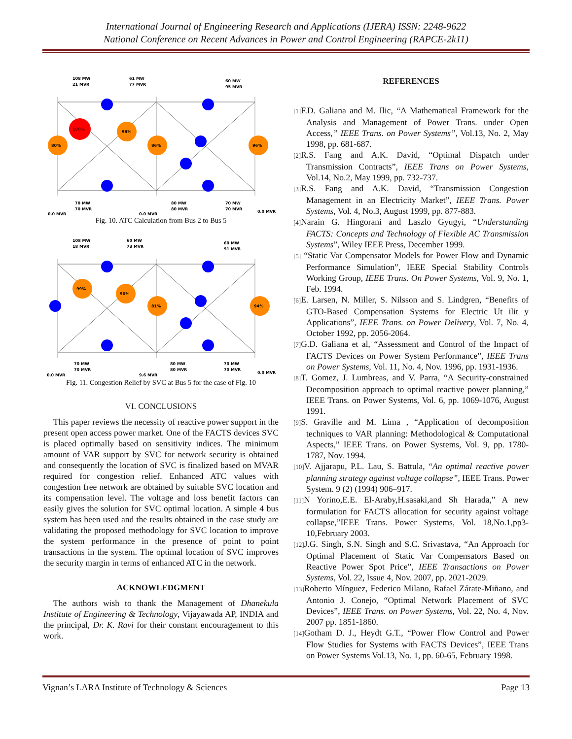International Journal of Engineering Research and Applications (IJERA) ISSN: 2248-9622
National Conference on Recent Advances in Power and Control Engineering (RAPCE-2k11)
100%
98%
80%
86%
96%
108 MW
21 MVR
61 MW
77 MVR
60 MW
95 MVR
70 MW
70 MVR
80 MW
80 MVR
70 MW
70 MVR
0.0 MVR
0.0 MVR
0.0 MVR
Fig. 10. ATC Calculation from Bus 2 to Bus 5
99%
96%
81%
94%
108 MW
18 MVR
60 MW
73 MVR
60 MW
91 MVR
70 MW
70 MVR
80 MW
80 MVR
70 MW
70 MVR
0.0 MVR
9.6 MVR
0.0 MVR
Fig. 11. Congestion Relief by SVC at Bus 5 for the case of Fig. 10
VI. CONCLUSIONS
This paper reviews the necessity of reactive power support in the present open access power market. One of the FACTS devices SVC is placed optimally based on sensitivity indices. The minimum amount of VAR support by SVC for network security is obtained and consequently the location of SVC is finalized based on MVAR required for congestion relief. Enhanced ATC values with congestion free network are obtained by suitable SVC location and its compensation level. The voltage and loss benefit factors can easily gives the solution for SVC optimal location. A simple 4 bus system has been used and the results obtained in the case study are validating the proposed methodology for SVC location to improve the system performance in the presence of point to point transactions in the system. The optimal location of SVC improves the security margin in terms of enhanced ATC in the network.
ACKNOWLEDGMENT
The authors wish to thank the Management of Dhanekula Institute of Engineering & Technology, Vijayawada AP, INDIA and the principal, Dr. K. Ravi for their constant encouragement to this work.
REFERENCES
[1] F.D. Galiana and M. Ilic, “A Mathematical Framework for the Analysis and Management of Power Trans. under Open Access,” IEEE Trans. on Power Systems”, Vol.13, No. 2, May 1998, pp. 681-687.
[2] R.S. Fang and A.K. David, “Optimal Dispatch under Transmission Contracts”, IEEE Trans on Power Systems, Vol.14, No.2, May 1999, pp. 732-737.
[3] R.S. Fang and A.K. David, “Transmission Congestion Management in an Electricity Market”, IEEE Trans. Power Systems, Vol. 4, No.3, August 1999, pp. 877-883.
[4] Narain G. Hingorani and Laszlo Gyugyi, “Understanding FACTS: Concepts and Technology of Flexible AC Transmission Systems”, Wiley IEEE Press, December 1999.
[5] “Static Var Compensator Models for Power Flow and Dynamic Performance Simulation”, IEEE Special Stability Controls Working Group, IEEE Trans. On Power Systems, Vol. 9, No. 1, Feb. 1994.
[6] E. Larsen, N. Miller, S. Nilsson and S. Lindgren, “Benefits of GTO-Based Compensation Systems for Electric Ut ilit y Applications”, IEEE Trans. on Power Delivery, Vol. 7, No. 4, October 1992, pp. 2056-2064.
[7] G.D. Galiana et al, “Assessment and Control of the Impact of FACTS Devices on Power System Performance”, IEEE Trans on Power Systems, Vol. 11, No. 4, Nov. 1996, pp. 1931-1936.
[8] T. Gomez, J. Lumbreas, and V. Parra, “A Security-constrained Decomposition approach to optimal reactive power planning,” IEEE Trans. on Power Systems, Vol. 6, pp. 1069-1076, August 1991.
[9] S. Graville and M. Lima , “Application of decomposition techniques to VAR planning: Methodological & Computational Aspects,” IEEE Trans. on Power Systems, Vol. 9, pp. 1780-1787, Nov. 1994.
[10] V. Ajjarapu, P.L. Lau, S. Battula, “An optimal reactive power planning strategy against voltage collapse”, IEEE Trans. Power System. 9 (2) (1994) 906–917.
[11] N Yorino,E.E. El-Araby,H.sasaki,and Sh Harada,” A new formulation for FACTS allocation for security against voltage collapse,”IEEE Trans. Power Systems, Vol. 18,No.1,pp3-10,February 2003.
[12] J.G. Singh, S.N. Singh and S.C. Srivastava, “An Approach for Optimal Placement of Static Var Compensators Based on Reactive Power Spot Price”, IEEE Transactions on Power Systems, Vol. 22, Issue 4, Nov. 2007, pp. 2021-2029.
[13] Roberto Mínguez, Federico Milano, Rafael Zárate-Miñano, and Antonio J. Conejo, “Optimal Network Placement of SVC Devices”, IEEE Trans. on Power Systems, Vol. 22, No. 4, Nov. 2007 pp. 1851-1860.
[14] Gotham D. J., Heydt G.T., “Power Flow Control and Power Flow Studies for Systems with FACTS Devices”, IEEE Trans on Power Systems Vol.13, No. 1, pp. 60-65, February 1998.
Vignan’s LARA Institute of Technology & Sciences Page 13